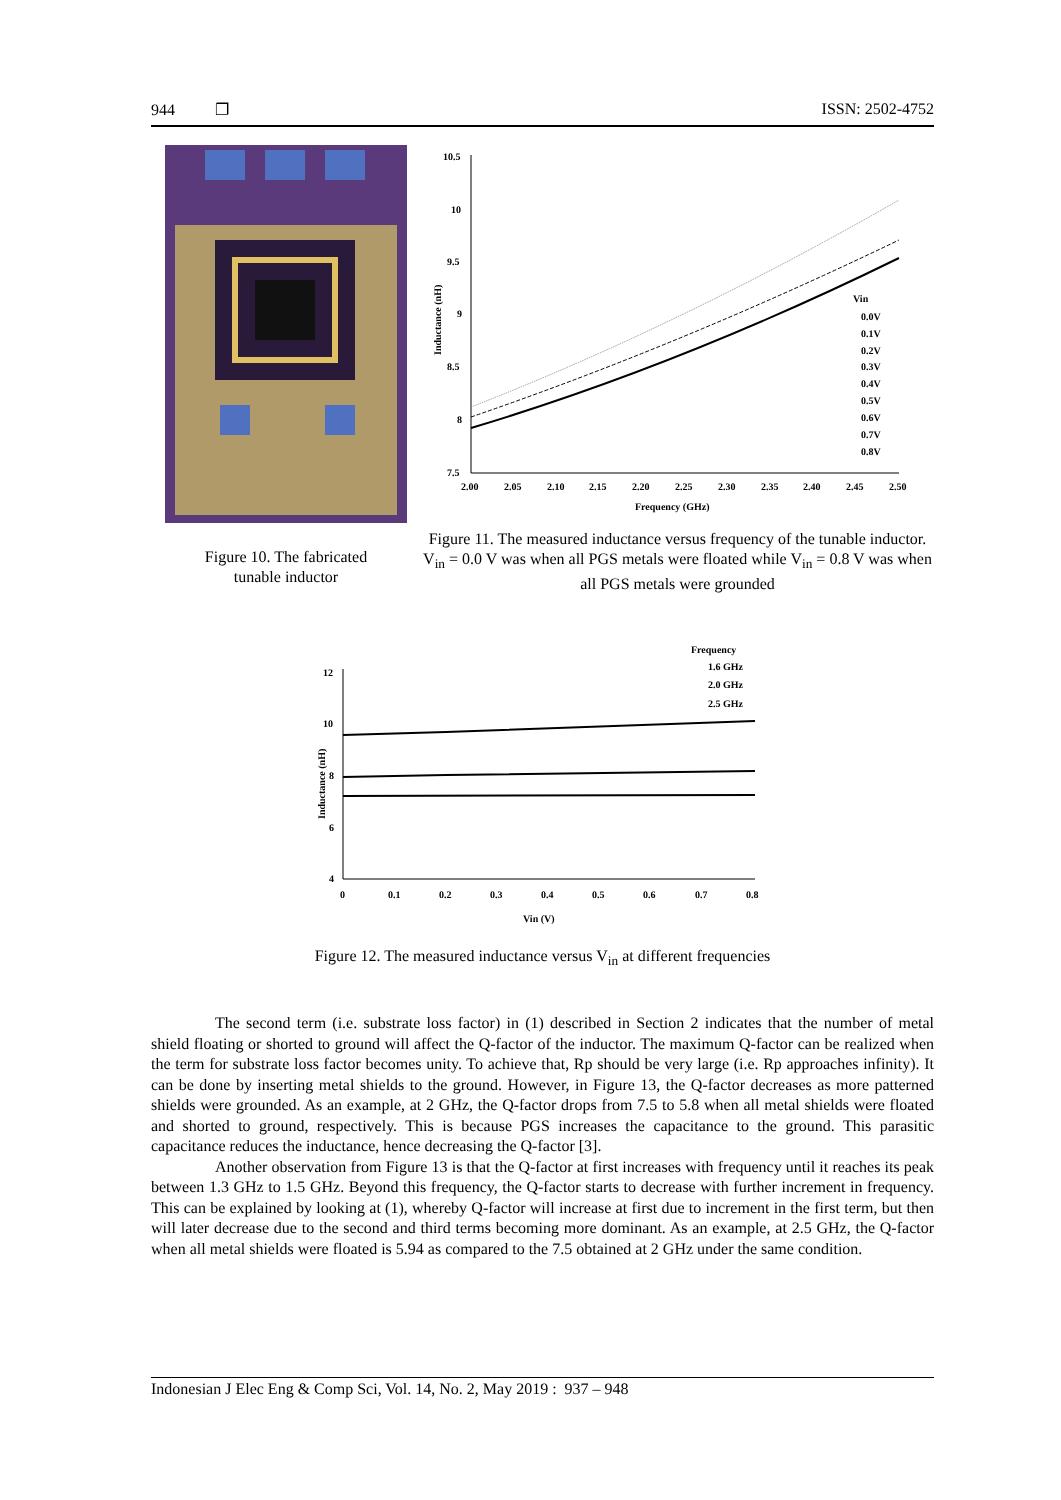944 ❐ ISSN: 2502-4752
Figure 10. The fabricated
tunable inductor
10.5
10
9.5
9
8.5
8
7.5
2.00
2.05
2.10
2.15
2.20
2.25
2.30
2.35
2.40
2.45
2.50
Frequency (GHz)
Inductance (nH)
Vin
0.0V
0.1V
0.2V
0.3V
0.4V
0.5V
0.6V
0.7V
0.8V
Figure 11. The measured inductance versus frequency of the tunable inductor. V<sub>in</sub> = 0.0 V was when all PGS metals were floated while V<sub>in</sub> = 0.8 V was when all PGS metals were grounded
12
10
8
6
4
0
0.1
0.2
0.3
0.4
0.5
0.6
0.7
0.8
Vin (V)
Inductance (nH)
Frequency
1.6 GHz
2.0 GHz
2.5 GHz
Figure 12. The measured inductance versus V<sub>in</sub> at different frequencies
The second term (i.e. substrate loss factor) in (1) described in Section 2 indicates that the number of metal shield floating or shorted to ground will affect the Q-factor of the inductor. The maximum Q-factor can be realized when the term for substrate loss factor becomes unity. To achieve that, Rp should be very large (i.e. Rp approaches infinity). It can be done by inserting metal shields to the ground. However, in Figure 13, the Q-factor decreases as more patterned shields were grounded. As an example, at 2 GHz, the Q-factor drops from 7.5 to 5.8 when all metal shields were floated and shorted to ground, respectively. This is because PGS increases the capacitance to the ground. This parasitic capacitance reduces the inductance, hence decreasing the Q-factor [3].
Another observation from Figure 13 is that the Q-factor at first increases with frequency until it reaches its peak between 1.3 GHz to 1.5 GHz. Beyond this frequency, the Q-factor starts to decrease with further increment in frequency. This can be explained by looking at (1), whereby Q-factor will increase at first due to increment in the first term, but then will later decrease due to the second and third terms becoming more dominant. As an example, at 2.5 GHz, the Q-factor when all metal shields were floated is 5.94 as compared to the 7.5 obtained at 2 GHz under the same condition.
Indonesian J Elec Eng & Comp Sci, Vol. 14, No. 2, May 2019 : 937 – 948